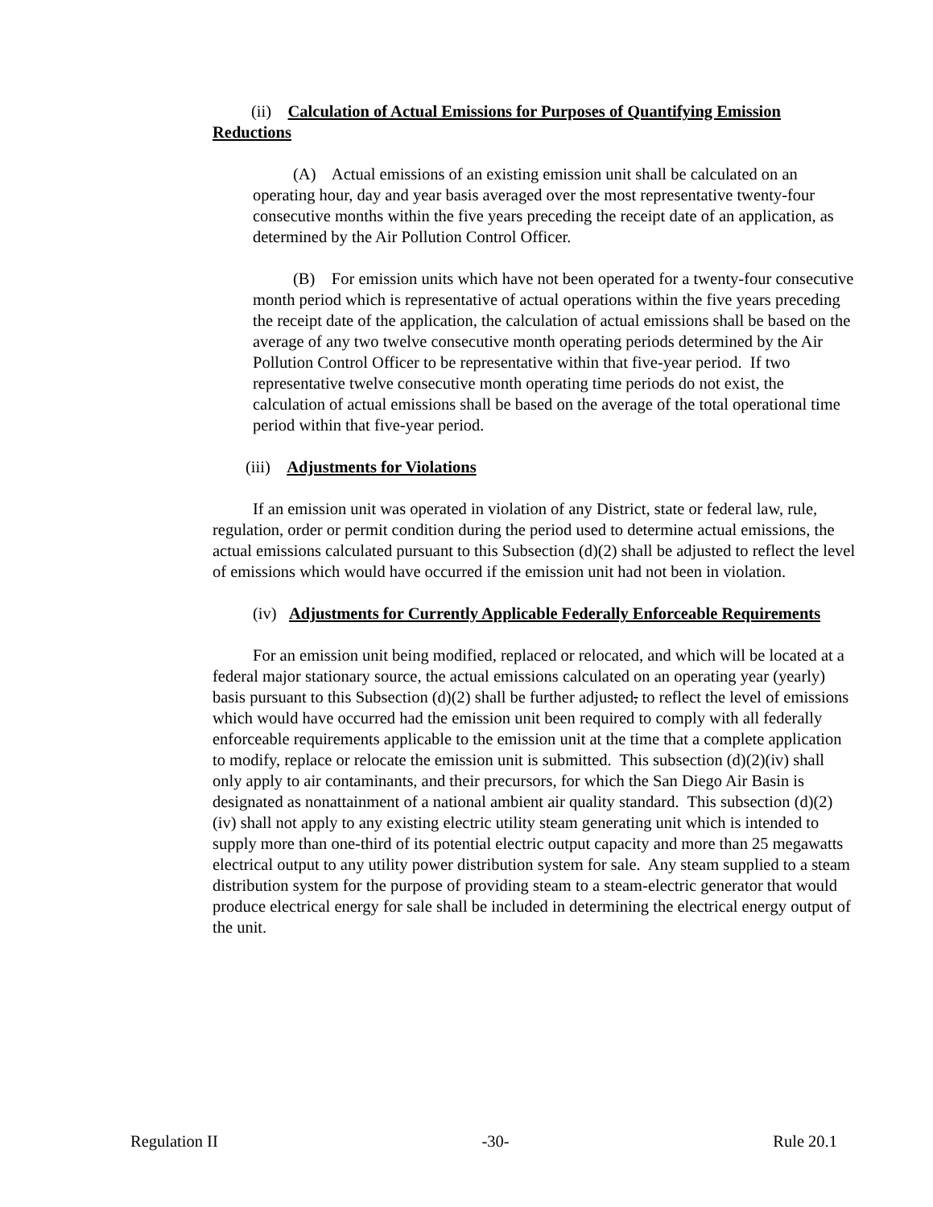(ii) Calculation of Actual Emissions for Purposes of Quantifying Emission Reductions
(A) Actual emissions of an existing emission unit shall be calculated on an operating hour, day and year basis averaged over the most representative twenty-four consecutive months within the five years preceding the receipt date of an application, as determined by the Air Pollution Control Officer.
(B) For emission units which have not been operated for a twenty-four consecutive month period which is representative of actual operations within the five years preceding the receipt date of the application, the calculation of actual emissions shall be based on the average of any two twelve consecutive month operating periods determined by the Air Pollution Control Officer to be representative within that five-year period. If two representative twelve consecutive month operating time periods do not exist, the calculation of actual emissions shall be based on the average of the total operational time period within that five-year period.
(iii) Adjustments for Violations
If an emission unit was operated in violation of any District, state or federal law, rule, regulation, order or permit condition during the period used to determine actual emissions, the actual emissions calculated pursuant to this Subsection (d)(2) shall be adjusted to reflect the level of emissions which would have occurred if the emission unit had not been in violation.
(iv) Adjustments for Currently Applicable Federally Enforceable Requirements
For an emission unit being modified, replaced or relocated, and which will be located at a federal major stationary source, the actual emissions calculated on an operating year (yearly) basis pursuant to this Subsection (d)(2) shall be further adjusted, to reflect the level of emissions which would have occurred had the emission unit been required to comply with all federally enforceable requirements applicable to the emission unit at the time that a complete application to modify, replace or relocate the emission unit is submitted. This subsection (d)(2)(iv) shall only apply to air contaminants, and their precursors, for which the San Diego Air Basin is designated as nonattainment of a national ambient air quality standard. This subsection (d)(2)(iv) shall not apply to any existing electric utility steam generating unit which is intended to supply more than one-third of its potential electric output capacity and more than 25 megawatts electrical output to any utility power distribution system for sale. Any steam supplied to a steam distribution system for the purpose of providing steam to a steam-electric generator that would produce electrical energy for sale shall be included in determining the electrical energy output of the unit.
Regulation II -30- Rule 20.1